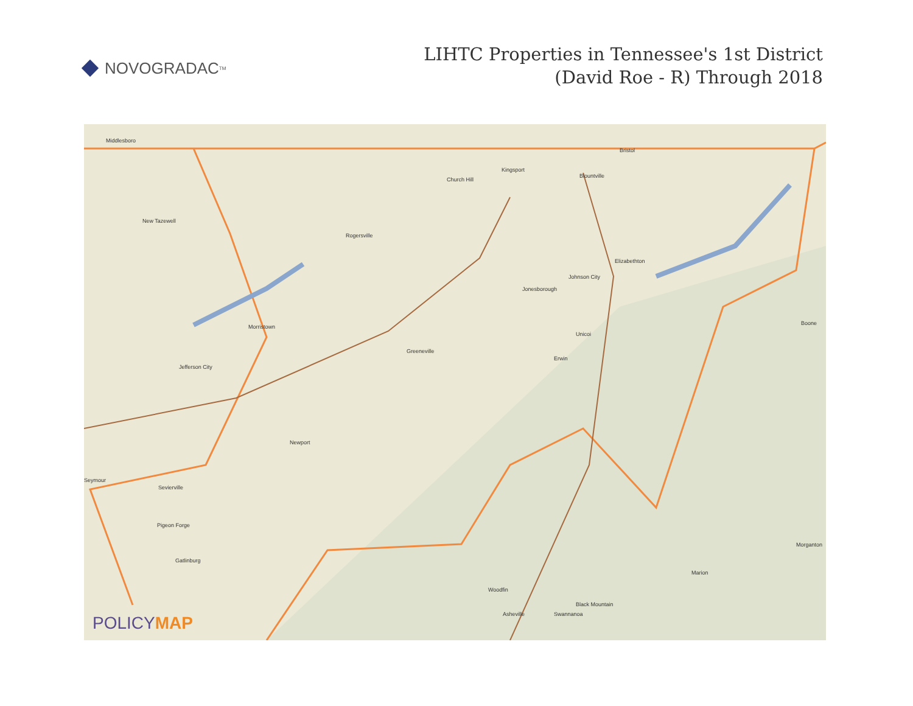NOVOGRADAC<sup>TM</sup>
LIHTC Properties in Tennessee's 1st District
(David Roe - R) Through 2018
Middlesboro
New Tazewell
Rogersville
Church Hill
Kingsport
Blountville
Bristol
Elizabethton
Johnson City
Jonesborough
Morristown
Greeneville
Unicoi
Erwin
Jefferson City
Boone
Newport
Seymour
Sevierville
Pigeon Forge
Gatlinburg
Morganton
Marion
Woodfin
Black Mountain
Asheville Swannanoa
POLICYMAP